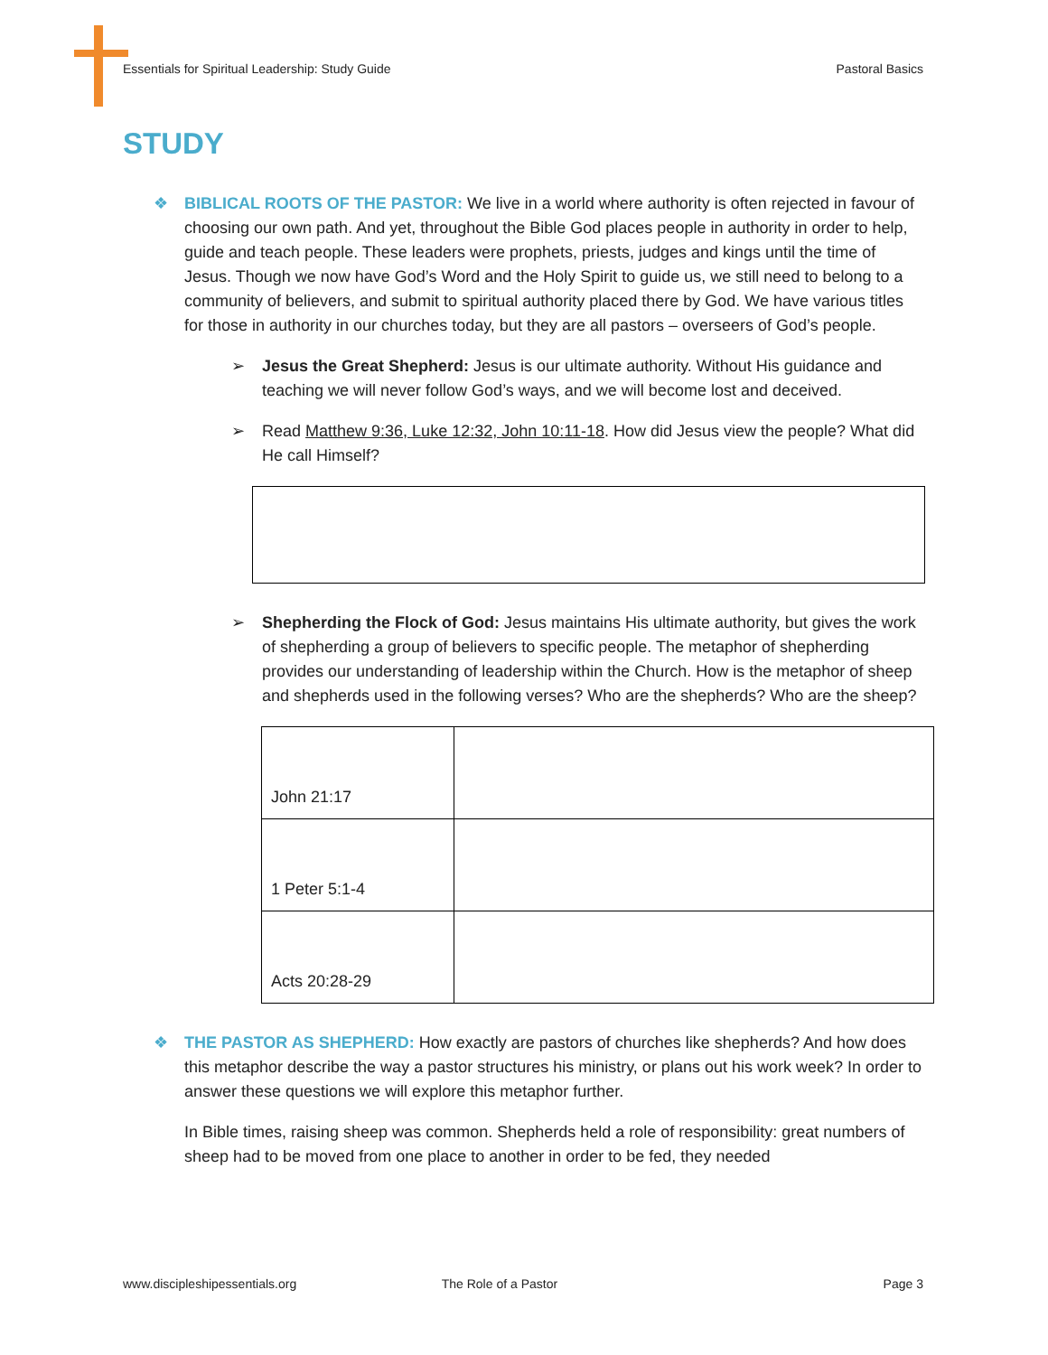Essentials for Spiritual Leadership: Study Guide Pastoral Basics
STUDY
❖ BIBLICAL ROOTS OF THE PASTOR: We live in a world where authority is often rejected in favour of choosing our own path. And yet, throughout the Bible God places people in authority in order to help, guide and teach people. These leaders were prophets, priests, judges and kings until the time of Jesus. Though we now have God’s Word and the Holy Spirit to guide us, we still need to belong to a community of believers, and submit to spiritual authority placed there by God. We have various titles for those in authority in our churches today, but they are all pastors – overseers of God’s people.
➢ Jesus the Great Shepherd: Jesus is our ultimate authority. Without His guidance and teaching we will never follow God’s ways, and we will become lost and deceived.
➢ Read Matthew 9:36, Luke 12:32, John 10:11-18. How did Jesus view the people? What did He call Himself?
➢ Shepherding the Flock of God: Jesus maintains His ultimate authority, but gives the work of shepherding a group of believers to specific people. The metaphor of shepherding provides our understanding of leadership within the Church. How is the metaphor of sheep and shepherds used in the following verses? Who are the shepherds? Who are the sheep?
| John 21:17 | |
| 1 Peter 5:1-4 | |
| Acts 20:28-29 | |
❖ THE PASTOR AS SHEPHERD: How exactly are pastors of churches like shepherds? And how does this metaphor describe the way a pastor structures his ministry, or plans out his work week? In order to answer these questions we will explore this metaphor further.
In Bible times, raising sheep was common. Shepherds held a role of responsibility: great numbers of sheep had to be moved from one place to another in order to be fed, they needed
www.discipleshipessentials.org The Role of a Pastor Page 3